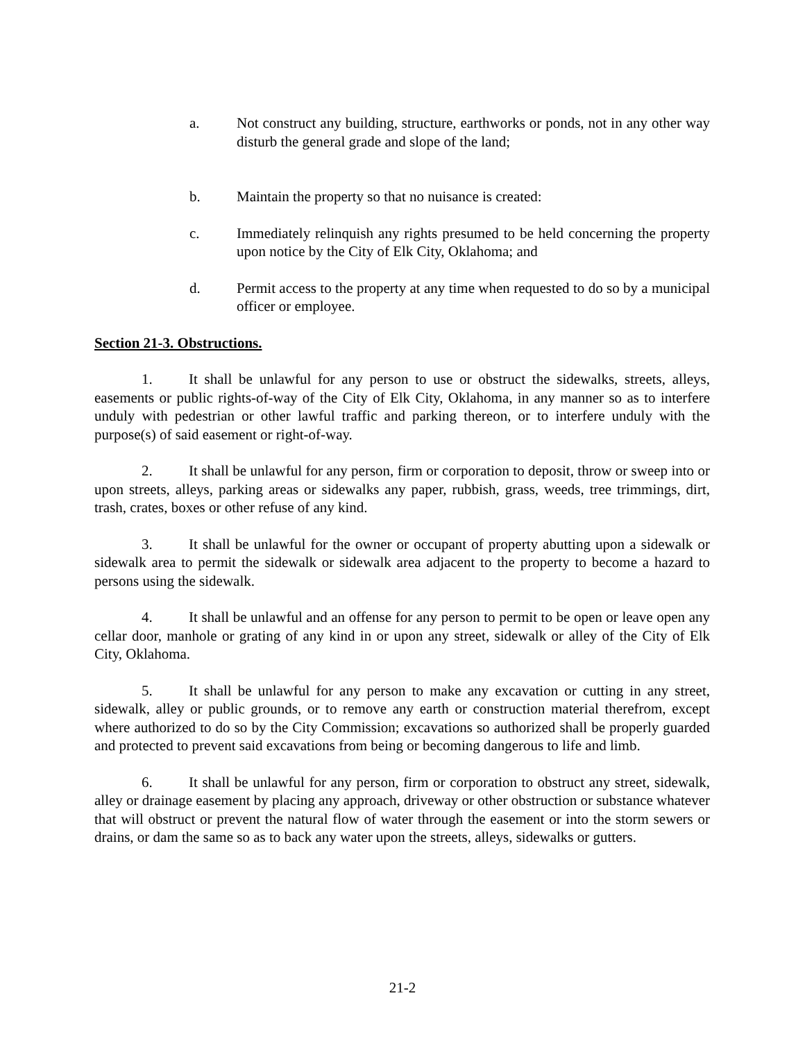a. Not construct any building, structure, earthworks or ponds, not in any other way disturb the general grade and slope of the land;
b. Maintain the property so that no nuisance is created:
c. Immediately relinquish any rights presumed to be held concerning the property upon notice by the City of Elk City, Oklahoma; and
d. Permit access to the property at any time when requested to do so by a municipal officer or employee.
Section 21-3. Obstructions.
1. It shall be unlawful for any person to use or obstruct the sidewalks, streets, alleys, easements or public rights-of-way of the City of Elk City, Oklahoma, in any manner so as to interfere unduly with pedestrian or other lawful traffic and parking thereon, or to interfere unduly with the purpose(s) of said easement or right-of-way.
2. It shall be unlawful for any person, firm or corporation to deposit, throw or sweep into or upon streets, alleys, parking areas or sidewalks any paper, rubbish, grass, weeds, tree trimmings, dirt, trash, crates, boxes or other refuse of any kind.
3. It shall be unlawful for the owner or occupant of property abutting upon a sidewalk or sidewalk area to permit the sidewalk or sidewalk area adjacent to the property to become a hazard to persons using the sidewalk.
4. It shall be unlawful and an offense for any person to permit to be open or leave open any cellar door, manhole or grating of any kind in or upon any street, sidewalk or alley of the City of Elk City, Oklahoma.
5. It shall be unlawful for any person to make any excavation or cutting in any street, sidewalk, alley or public grounds, or to remove any earth or construction material therefrom, except where authorized to do so by the City Commission; excavations so authorized shall be properly guarded and protected to prevent said excavations from being or becoming dangerous to life and limb.
6. It shall be unlawful for any person, firm or corporation to obstruct any street, sidewalk, alley or drainage easement by placing any approach, driveway or other obstruction or substance whatever that will obstruct or prevent the natural flow of water through the easement or into the storm sewers or drains, or dam the same so as to back any water upon the streets, alleys, sidewalks or gutters.
21-2